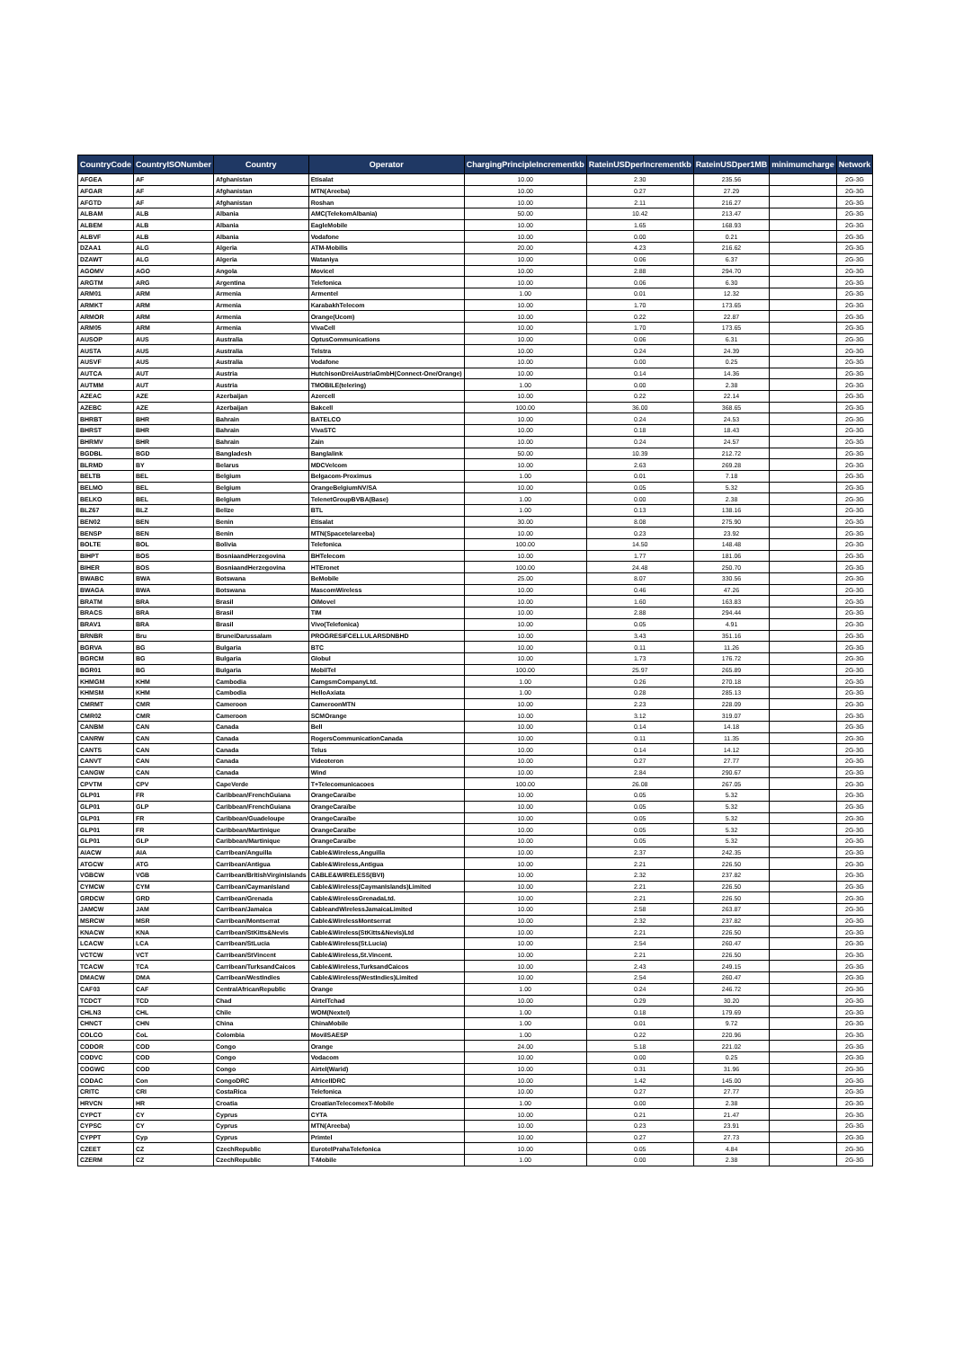| CountryCode | CountryISONumber | Country | Operator | ChargingPrincipleIncrementkb | RateinUSDperIncrementkb | RateinUSDper1MB | minimumcharge | Network |
| --- | --- | --- | --- | --- | --- | --- | --- | --- |
| AFGEA | AF | Afghanistan | Etisalat | 10.00 | 2.30 | 235.56 | | 2G-3G |
| AFGAR | AF | Afghanistan | MTN(Areeba) | 10.00 | 0.27 | 27.29 | | 2G-3G |
| AFGTD | AF | Afghanistan | Roshan | 10.00 | 2.11 | 216.27 | | 2G-3G |
| ALBAM | ALB | Albania | AMC(TelekomAlbania) | 50.00 | 10.42 | 213.47 | | 2G-3G |
| ALBEM | ALB | Albania | EagleMobile | 10.00 | 1.65 | 168.93 | | 2G-3G |
| ALBVF | ALB | Albania | Vodafone | 10.00 | 0.00 | 0.21 | | 2G-3G |
| DZAA1 | ALG | Algeria | ATM-Mobilis | 20.00 | 4.23 | 216.62 | | 2G-3G |
| DZAWT | ALG | Algeria | Wataniya | 10.00 | 0.06 | 6.37 | | 2G-3G |
| AGOMV | AGO | Angola | Movicel | 10.00 | 2.88 | 294.70 | | 2G-3G |
| ARGTM | ARG | Argentina | Telefonica | 10.00 | 0.06 | 6.30 | | 2G-3G |
| ARM01 | ARM | Armenia | Armentel | 1.00 | 0.01 | 12.32 | | 2G-3G |
| ARMKT | ARM | Armenia | KarabakhTelecom | 10.00 | 1.70 | 173.65 | | 2G-3G |
| ARMOR | ARM | Armenia | Orange(Ucom) | 10.00 | 0.22 | 22.87 | | 2G-3G |
| ARM05 | ARM | Armenia | VivaCell | 10.00 | 1.70 | 173.65 | | 2G-3G |
| AUSOP | AUS | Australia | OptusCommunications | 10.00 | 0.06 | 6.31 | | 2G-3G |
| AUSTA | AUS | Australia | Telstra | 10.00 | 0.24 | 24.39 | | 2G-3G |
| AUSVF | AUS | Australia | Vodafone | 10.00 | 0.00 | 0.25 | | 2G-3G |
| AUTCA | AUT | Austria | HutchisonDreiAustriaGmbH(Connect-One/Orange) | 10.00 | 0.14 | 14.36 | | 2G-3G |
| AUTMM | AUT | Austria | TMOBILE(telering) | 1.00 | 0.00 | 2.38 | | 2G-3G |
| AZEAC | AZE | Azerbaijan | Azercell | 10.00 | 0.22 | 22.14 | | 2G-3G |
| AZEBC | AZE | Azerbaijan | Bakcell | 100.00 | 36.00 | 368.65 | | 2G-3G |
| BHRBT | BHR | Bahrain | BATELCO | 10.00 | 0.24 | 24.53 | | 2G-3G |
| BHRST | BHR | Bahrain | VivaSTC | 10.00 | 0.18 | 18.43 | | 2G-3G |
| BHRMV | BHR | Bahrain | Zain | 10.00 | 0.24 | 24.57 | | 2G-3G |
| BGDBL | BGD | Bangladesh | Banglalink | 50.00 | 10.39 | 212.72 | | 2G-3G |
| BLRMD | BY | Belarus | MDCVelcom | 10.00 | 2.63 | 269.28 | | 2G-3G |
| BELTB | BEL | Belgium | Belgacom-Proximus | 1.00 | 0.01 | 7.18 | | 2G-3G |
| BELMO | BEL | Belgium | OrangeBelgiumNV/SA | 10.00 | 0.05 | 5.32 | | 2G-3G |
| BELKO | BEL | Belgium | TelenetGroupBVBA(Base) | 1.00 | 0.00 | 2.38 | | 2G-3G |
| BLZ67 | BLZ | Belize | BTL | 1.00 | 0.13 | 138.16 | | 2G-3G |
| BEN02 | BEN | Benin | Etisalat | 30.00 | 8.08 | 275.90 | | 2G-3G |
| BENSP | BEN | Benin | MTN(Spacetelareeba) | 10.00 | 0.23 | 23.92 | | 2G-3G |
| BOLTE | BOL | Bolivia | Telefonica | 100.00 | 14.50 | 148.48 | | 2G-3G |
| BIHPT | BOS | BosniaandHerzegovina | BHTelecom | 10.00 | 1.77 | 181.06 | | 2G-3G |
| BIHER | BOS | BosniaandHerzegovina | HTEronet | 100.00 | 24.48 | 250.70 | | 2G-3G |
| BWABC | BWA | Botswana | BeMobile | 25.00 | 8.07 | 330.56 | | 2G-3G |
| BWAGA | BWA | Botswana | MascomWireless | 10.00 | 0.46 | 47.26 | | 2G-3G |
| BRATM | BRA | Brasil | OiMovel | 10.00 | 1.60 | 163.83 | | 2G-3G |
| BRACS | BRA | Brasil | TIM | 10.00 | 2.88 | 294.44 | | 2G-3G |
| BRAV1 | BRA | Brasil | Vivo(Telefonica) | 10.00 | 0.05 | 4.91 | | 2G-3G |
| BRNBR | Bru | BruneiDarussalam | PROGRESIFCELLULARSDNBHD | 10.00 | 3.43 | 351.16 | | 2G-3G |
| BGRVA | BG | Bulgaria | BTC | 10.00 | 0.11 | 11.26 | | 2G-3G |
| BGRCM | BG | Bulgaria | Globul | 10.00 | 1.73 | 176.72 | | 2G-3G |
| BGR01 | BG | Bulgaria | MobilTel | 100.00 | 25.97 | 265.89 | | 2G-3G |
| KHMGM | KHM | Cambodia | CamgsmCompanyLtd. | 1.00 | 0.26 | 270.18 | | 2G-3G |
| KHMSM | KHM | Cambodia | HelloAxiata | 1.00 | 0.28 | 285.13 | | 2G-3G |
| CMRMT | CMR | Cameroon | CameroonMTN | 10.00 | 2.23 | 228.09 | | 2G-3G |
| CMR02 | CMR | Cameroon | SCMOrange | 10.00 | 3.12 | 319.07 | | 2G-3G |
| CANBM | CAN | Canada | Bell | 10.00 | 0.14 | 14.18 | | 2G-3G |
| CANRW | CAN | Canada | RogersCommunicationCanada | 10.00 | 0.11 | 11.35 | | 2G-3G |
| CANTS | CAN | Canada | Telus | 10.00 | 0.14 | 14.12 | | 2G-3G |
| CANVT | CAN | Canada | Videoteron | 10.00 | 0.27 | 27.77 | | 2G-3G |
| CANGW | CAN | Canada | Wind | 10.00 | 2.84 | 290.67 | | 2G-3G |
| CPVTM | CPV | CapeVerde | T+Telecomunicacoes | 100.00 | 26.08 | 267.05 | | 2G-3G |
| GLP01 | FR | Caribbean/FrenchGuiana | OrangeCaraïbe | 10.00 | 0.05 | 5.32 | | 2G-3G |
| GLP01 | GLP | Caribbean/FrenchGuiana | OrangeCaraïbe | 10.00 | 0.05 | 5.32 | | 2G-3G |
| GLP01 | FR | Caribbean/Guadeloupe | OrangeCaraïbe | 10.00 | 0.05 | 5.32 | | 2G-3G |
| GLP01 | FR | Caribbean/Martinique | OrangeCaraïbe | 10.00 | 0.05 | 5.32 | | 2G-3G |
| GLP01 | GLP | Caribbean/Martinique | OrangeCaraïbe | 10.00 | 0.05 | 5.32 | | 2G-3G |
| AIACW | AIA | Carribean/Anguilla | Cable&Wireless,Anguilla | 10.00 | 2.37 | 242.35 | | 2G-3G |
| ATGCW | ATG | Carribean/Antigua | Cable&Wireless,Antigua | 10.00 | 2.21 | 226.50 | | 2G-3G |
| VGBCW | VGB | Carribean/BritishVirginIslands | CABLE&WIRELESS(BVI) | 10.00 | 2.32 | 237.82 | | 2G-3G |
| CYMCW | CYM | Carribean/CaymanIsland | Cable&Wireless(CaymanIslands)Limited | 10.00 | 2.21 | 226.50 | | 2G-3G |
| GRDCW | GRD | Carribean/Grenada | Cable&WirelessGrenadaLtd. | 10.00 | 2.21 | 226.50 | | 2G-3G |
| JAMCW | JAM | Carribean/Jamaica | CableandWirelessJamaicaLimited | 10.00 | 2.58 | 263.87 | | 2G-3G |
| MSRCW | MSR | Carribean/Montserrat | Cable&WirelessMontserrat | 10.00 | 2.32 | 237.82 | | 2G-3G |
| KNACW | KNA | Carribean/StKitts&Nevis | Cable&Wireless(StKitts&Nevis)Ltd | 10.00 | 2.21 | 226.50 | | 2G-3G |
| LCACW | LCA | Carribean/StLucia | Cable&Wireless(St.Lucia) | 10.00 | 2.54 | 260.47 | | 2G-3G |
| VCTCW | VCT | Carribean/StVincent | Cable&Wireless,St.Vincent. | 10.00 | 2.21 | 226.50 | | 2G-3G |
| TCACW | TCA | Carribean/TurksandCaicos | Cable&Wireless,TurksandCaicos | 10.00 | 2.43 | 249.15 | | 2G-3G |
| DMACW | DMA | Carribean/WestIndies | Cable&Wireless(WestIndies)Limited | 10.00 | 2.54 | 260.47 | | 2G-3G |
| CAF03 | CAF | CentralAfricanRepublic | Orange | 1.00 | 0.24 | 246.72 | | 2G-3G |
| TCDCT | TCD | Chad | AirtelTchad | 10.00 | 0.29 | 30.20 | | 2G-3G |
| CHLN3 | CHL | Chile | WOM(Nextel) | 1.00 | 0.18 | 179.69 | | 2G-3G |
| CHNCT | CHN | China | ChinaMobile | 1.00 | 0.01 | 9.72 | | 2G-3G |
| COLCO | CoL | Colombia | MovilSAESP | 1.00 | 0.22 | 220.96 | | 2G-3G |
| CODOR | COD | Congo | Orange | 24.00 | 5.18 | 221.02 | | 2G-3G |
| CODVC | COD | Congo | Vodacom | 10.00 | 0.00 | 0.25 | | 2G-3G |
| COGWC | COD | Congo | Airtel(Warid) | 10.00 | 0.31 | 31.96 | | 2G-3G |
| CODAC | Con | CongoDRC | AfricellDRC | 10.00 | 1.42 | 145.00 | | 2G-3G |
| CRITC | CRI | CostaRica | Telefonica | 10.00 | 0.27 | 27.77 | | 2G-3G |
| HRVCN | HR | Croatia | CroatianTelecomexT-Mobile | 1.00 | 0.00 | 2.38 | | 2G-3G |
| CYPCT | CY | Cyprus | CYTA | 10.00 | 0.21 | 21.47 | | 2G-3G |
| CYPSC | CY | Cyprus | MTN(Areeba) | 10.00 | 0.23 | 23.91 | | 2G-3G |
| CYPPT | Cyp | Cyprus | Primtel | 10.00 | 0.27 | 27.73 | | 2G-3G |
| CZEET | CZ | CzechRepublic | EurotelPrahaTelefonica | 10.00 | 0.05 | 4.84 | | 2G-3G |
| CZERM | CZ | CzechRepublic | T-Mobile | 1.00 | 0.00 | 2.38 | | 2G-3G |